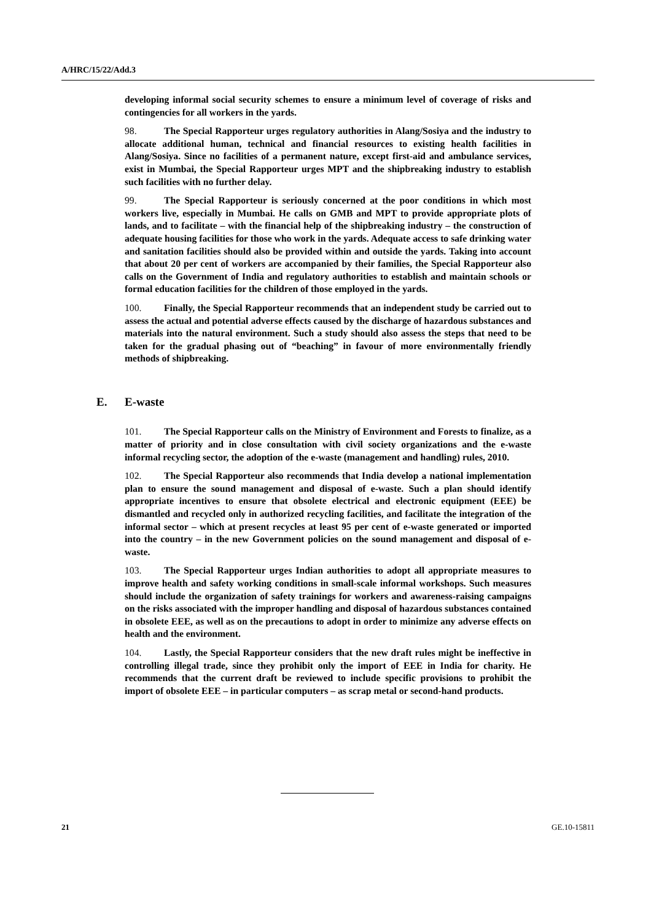A/HRC/15/22/Add.3
developing informal social security schemes to ensure a minimum level of coverage of risks and contingencies for all workers in the yards.
98. The Special Rapporteur urges regulatory authorities in Alang/Sosiya and the industry to allocate additional human, technical and financial resources to existing health facilities in Alang/Sosiya. Since no facilities of a permanent nature, except first-aid and ambulance services, exist in Mumbai, the Special Rapporteur urges MPT and the shipbreaking industry to establish such facilities with no further delay.
99. The Special Rapporteur is seriously concerned at the poor conditions in which most workers live, especially in Mumbai. He calls on GMB and MPT to provide appropriate plots of lands, and to facilitate – with the financial help of the shipbreaking industry – the construction of adequate housing facilities for those who work in the yards. Adequate access to safe drinking water and sanitation facilities should also be provided within and outside the yards. Taking into account that about 20 per cent of workers are accompanied by their families, the Special Rapporteur also calls on the Government of India and regulatory authorities to establish and maintain schools or formal education facilities for the children of those employed in the yards.
100. Finally, the Special Rapporteur recommends that an independent study be carried out to assess the actual and potential adverse effects caused by the discharge of hazardous substances and materials into the natural environment. Such a study should also assess the steps that need to be taken for the gradual phasing out of “beaching” in favour of more environmentally friendly methods of shipbreaking.
E. E-waste
101. The Special Rapporteur calls on the Ministry of Environment and Forests to finalize, as a matter of priority and in close consultation with civil society organizations and the e-waste informal recycling sector, the adoption of the e-waste (management and handling) rules, 2010.
102. The Special Rapporteur also recommends that India develop a national implementation plan to ensure the sound management and disposal of e-waste. Such a plan should identify appropriate incentives to ensure that obsolete electrical and electronic equipment (EEE) be dismantled and recycled only in authorized recycling facilities, and facilitate the integration of the informal sector – which at present recycles at least 95 per cent of e-waste generated or imported into the country – in the new Government policies on the sound management and disposal of e-waste.
103. The Special Rapporteur urges Indian authorities to adopt all appropriate measures to improve health and safety working conditions in small-scale informal workshops. Such measures should include the organization of safety trainings for workers and awareness-raising campaigns on the risks associated with the improper handling and disposal of hazardous substances contained in obsolete EEE, as well as on the precautions to adopt in order to minimize any adverse effects on health and the environment.
104. Lastly, the Special Rapporteur considers that the new draft rules might be ineffective in controlling illegal trade, since they prohibit only the import of EEE in India for charity. He recommends that the current draft be reviewed to include specific provisions to prohibit the import of obsolete EEE – in particular computers – as scrap metal or second-hand products.
21 GE.10-15811